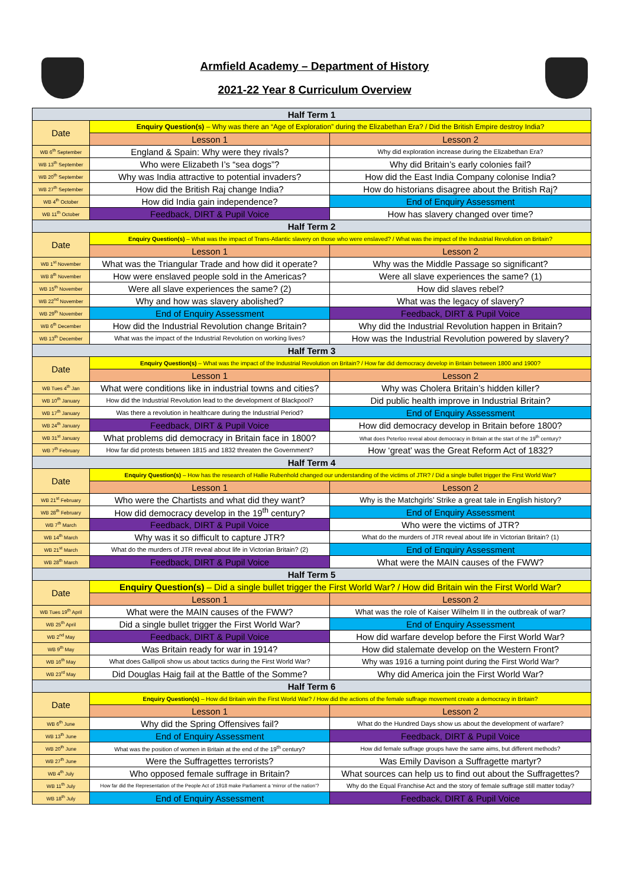Armfield Academy – Department of History
2021-22 Year 8 Curriculum Overview
| Half Term 1 | | |
| Date | Enquiry Question(s) – Why was there an “Age of Exploration” during the Elizabethan Era? / Did the British Empire destroy India? | |
| | Lesson 1 | Lesson 2 |
| WB 6<sup>th</sup> September | England & Spain: Why were they rivals? | Why did exploration increase during the Elizabethan Era? |
| WB 13<sup>th</sup> September | Who were Elizabeth I’s “sea dogs”? | Why did Britain’s early colonies fail? |
| WB 20<sup>th</sup> September | Why was India attractive to potential invaders? | How did the East India Company colonise India? |
| WB 27<sup>th</sup> September | How did the British Raj change India? | How do historians disagree about the British Raj? |
| WB 4<sup>th</sup> October | How did India gain independence? | End of Enquiry Assessment |
| WB 11<sup>th</sup> October | Feedback, DIRT & Pupil Voice | How has slavery changed over time? |
| Half Term 2 | | |
| Date | Enquiry Question(s) – What was the impact of Trans-Atlantic slavery on those who were enslaved? / What was the impact of the Industrial Revolution on Britain? | |
| | Lesson 1 | Lesson 2 |
| WB 1<sup>st</sup> November | What was the Triangular Trade and how did it operate? | Why was the Middle Passage so significant? |
| WB 8<sup>th</sup> November | How were enslaved people sold in the Americas? | Were all slave experiences the same? (1) |
| WB 15<sup>th</sup> November | Were all slave experiences the same? (2) | How did slaves rebel? |
| WB 22<sup>nd</sup> November | Why and how was slavery abolished? | What was the legacy of slavery? |
| WB 29<sup>th</sup> November | End of Enquiry Assessment | Feedback, DIRT & Pupil Voice |
| WB 6<sup>th</sup> December | How did the Industrial Revolution change Britain? | Why did the Industrial Revolution happen in Britain? |
| WB 13<sup>th</sup> December | What was the impact of the Industrial Revolution on working lives? | How was the Industrial Revolution powered by slavery? |
| Half Term 3 | | |
| Date | Enquiry Question(s) – What was the impact of the Industrial Revolution on Britain? / How far did democracy develop in Britain between 1800 and 1900? | |
| | Lesson 1 | Lesson 2 |
| WB Tues 4<sup>th</sup> Jan | What were conditions like in industrial towns and cities? | Why was Cholera Britain’s hidden killer? |
| WB 10<sup>th</sup> January | How did the Industrial Revolution lead to the development of Blackpool? | Did public health improve in Industrial Britain? |
| WB 17<sup>th</sup> January | Was there a revolution in healthcare during the Industrial Period? | End of Enquiry Assessment |
| WB 24<sup>th</sup> January | Feedback, DIRT & Pupil Voice | How did democracy develop in Britain before 1800? |
| WB 31<sup>st</sup> January | What problems did democracy in Britain face in 1800? | What does Peterloo reveal about democracy in Britain at the start of the 19<sup>th</sup> century? |
| WB 7<sup>th</sup> February | How far did protests between 1815 and 1832 threaten the Government? | How ‘great’ was the Great Reform Act of 1832? |
| Half Term 4 | | |
| Date | Enquiry Question(s) – How has the research of Hallie Rubenhold changed our understanding of the victims of JTR? / Did a single bullet trigger the First World War? | |
| | Lesson 1 | Lesson 2 |
| WB 21<sup>st</sup> February | Who were the Chartists and what did they want? | Why is the Matchgirls’ Strike a great tale in English history? |
| WB 28<sup>th</sup> February | How did democracy develop in the 19<sup>th</sup> century? | End of Enquiry Assessment |
| WB 7<sup>th</sup> March | Feedback, DIRT & Pupil Voice | Who were the victims of JTR? |
| WB 14<sup>th</sup> March | Why was it so difficult to capture JTR? | What do the murders of JTR reveal about life in Victorian Britain? (1) |
| WB 21<sup>st</sup> March | What do the murders of JTR reveal about life in Victorian Britain? (2) | End of Enquiry Assessment |
| WB 28<sup>th</sup> March | Feedback, DIRT & Pupil Voice | What were the MAIN causes of the FWW? |
| Half Term 5 | | |
| Date | Enquiry Question(s) – Did a single bullet trigger the First World War? / How did Britain win the First World War? | |
| | Lesson 1 | Lesson 2 |
| WB Tues 19<sup>th</sup> April | What were the MAIN causes of the FWW? | What was the role of Kaiser Wilhelm II in the outbreak of war? |
| WB 25<sup>th</sup> April | Did a single bullet trigger the First World War? | End of Enquiry Assessment |
| WB 2<sup>nd</sup> May | Feedback, DIRT & Pupil Voice | How did warfare develop before the First World War? |
| WB 9<sup>th</sup> May | Was Britain ready for war in 1914? | How did stalemate develop on the Western Front? |
| WB 16<sup>th</sup> May | What does Gallipoli show us about tactics during the First World War? | Why was 1916 a turning point during the First World War? |
| WB 23<sup>rd</sup> May | Did Douglas Haig fail at the Battle of the Somme? | Why did America join the First World War? |
| Half Term 6 | | |
| Date | Enquiry Question(s) – How did Britain win the First World War? / How did the actions of the female suffrage movement create a democracy in Britain? | |
| | Lesson 1 | Lesson 2 |
| WB 6<sup>th</sup> June | Why did the Spring Offensives fail? | What do the Hundred Days show us about the development of warfare? |
| WB 13<sup>th</sup> June | End of Enquiry Assessment | Feedback, DIRT & Pupil Voice |
| WB 20<sup>th</sup> June | What was the position of women in Britain at the end of the 19<sup>th</sup> century? | How did female suffrage groups have the same aims, but different methods? |
| WB 27<sup>th</sup> June | Were the Suffragettes terrorists? | Was Emily Davison a Suffragette martyr? |
| WB 4<sup>th</sup> July | Who opposed female suffrage in Britain? | What sources can help us to find out about the Suffragettes? |
| WB 11<sup>th</sup> July | How far did the Representation of the People Act of 1918 make Parliament a ‘mirror of the nation’? | Why do the Equal Franchise Act and the story of female suffrage still matter today? |
| WB 18<sup>th</sup> July | End of Enquiry Assessment | Feedback, DIRT & Pupil Voice |